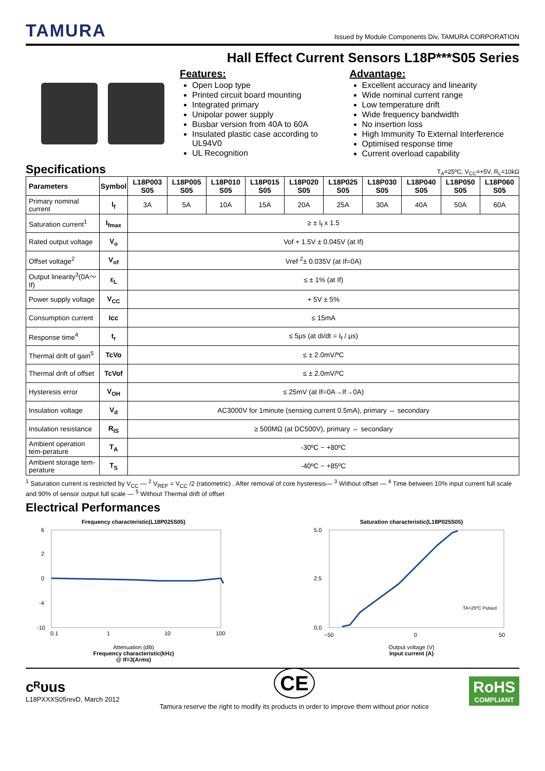TAMURA
Issued by Module Components Div, TAMURA CORPORATION
Hall Effect Current Sensors L18P***S05 Series
Features:
Open Loop type
Printed circuit board mounting
Integrated primary
Unipolar power supply
Busbar version from 40A to 60A
Insulated plastic case according to UL94V0
UL Recognition
Advantage:
Excellent accuracy and linearity
Wide nominal current range
Low temperature drift
Wide frequency bandwidth
No insertion loss
High Immunity To External Interference
Optimised response time
Current overload capability
Specifications
T<sub>A</sub>=25ºC, V<sub>CC</sub>=+5V, R<sub>L</sub>=10kΩ
| Parameters | Symbol | L18P003 S05 | L18P005 S05 | L18P010 S05 | L18P015 S05 | L18P020 S05 | L18P025 S05 | L18P030 S05 | L18P040 S05 | L18P050 S05 | L18P060 S05 |
| --- | --- | --- | --- | --- | --- | --- | --- | --- | --- | --- | --- |
| Primary nominal current | I<sub>f</sub> | 3A | 5A | 10A | 15A | 20A | 25A | 30A | 40A | 50A | 60A |
| Saturation current<sup>1</sup> | I<sub>fmax</sub> | ≥ ± I<sub>f</sub> x 1.5 | | | | | | | | | |
| Rated output voltage | V<sub>o</sub> | Vof + 1.5V ± 0.045V (at If) | | | | | | | | | |
| Offset voltage<sup>2</sup> | V<sub>of</sub> | Vref <sup>2</sup>± 0.035V (at If=0A) | | | | | | | | | |
| Output linearity<sup>3</sup>(0A～If) | ε<sub>L</sub> | ≤ ± 1% (at If) | | | | | | | | | |
| Power supply voltage | V<sub>CC</sub> | + 5V ± 5% | | | | | | | | | |
| Consumption current | Icc | ≤ 15mA | | | | | | | | | |
| Response time<sup>4</sup> | t<sub>r</sub> | ≤ 5μs (at di/dt = I<sub>f</sub> / μs) | | | | | | | | | |
| Thermal drift of gain<sup>5</sup> | TcVo | ≤ ± 2.0mV/ºC | | | | | | | | | |
| Thermal drift of offset | TcVof | ≤ ± 2.0mV/ºC | | | | | | | | | |
| Hysteresis error | V<sub>OH</sub> | ≤ 25mV (at If=0A→If→0A) | | | | | | | | | |
| Insulation voltage | V<sub>d</sub> | AC3000V for 1minute (sensing current 0.5mA), primary ⇔ secondary | | | | | | | | | |
| Insulation resistance | R<sub>IS</sub> | ≥ 500MΩ (at DC500V), primary ⇔ secondary | | | | | | | | | |
| Ambient operation tem-perature | T<sub>A</sub> | -30ºC ~ +80ºC | | | | | | | | | |
| Ambient storage tem-perature | T<sub>S</sub> | -40ºC ~ +85ºC | | | | | | | | | |
<sup>1</sup> Saturation current is restricted by V<sub>CC</sub> — <sup>2</sup> V<sub>REF</sub> = V<sub>CC</sub> /2 (ratiometric) . After removal of core hysteresis— <sup>3</sup> Without offset — <sup>4</sup> Time between 10% input current full scale and 90% of sensor output full scale — <sup>5</sup> Without Thermal drift of offset
Electrical Performances
Frequency characteristic(L18P025S05)
6
2
0
-4
-10
0.1
1
10
100
Attenuation (dB)
Frequency characteristic(kHz)
@ If=3(Arms)
Saturation characteristic(L18P025S05)
5.0
2.5
0.0
−50
0
50
TA=25ºC Pulsed
Output voltage (V)
Input current (A)
cᴿᴜus
L18PXXXS05revD, March 2012
CE
Tamura reserve the right to modify its products in order to improve them without prior notice
RoHS
COMPLIANT